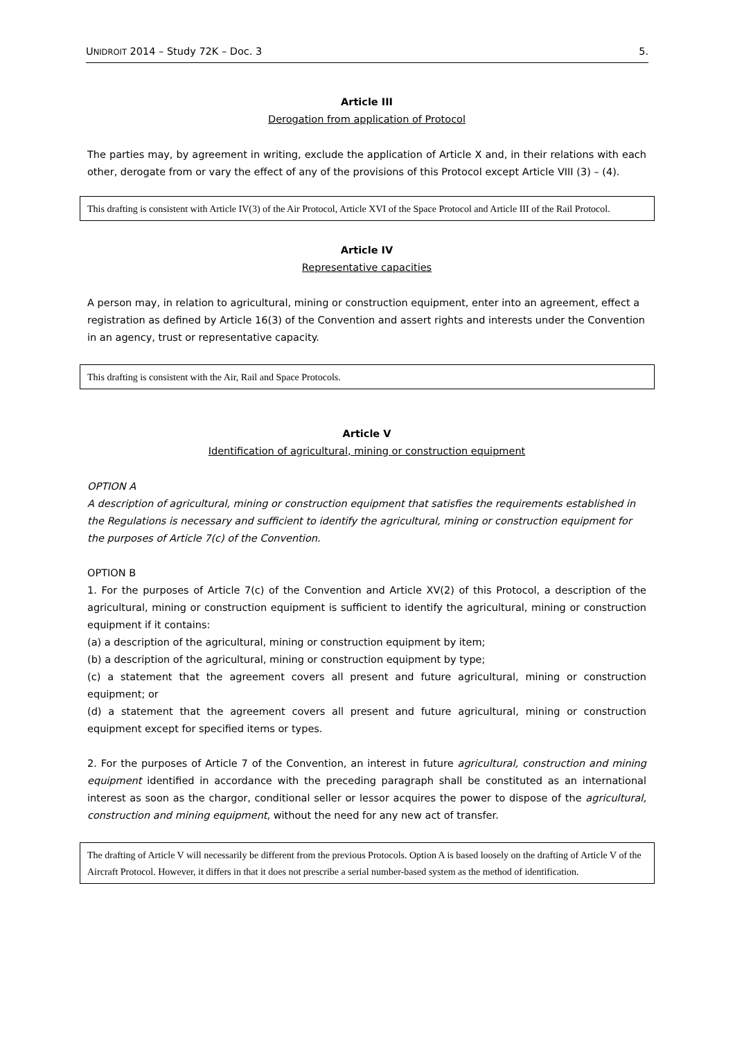UNIDROIT 2014 – Study 72K – Doc. 3 5.
Article III
Derogation from application of Protocol
The parties may, by agreement in writing, exclude the application of Article X and, in their relations with each other, derogate from or vary the effect of any of the provisions of this Protocol except Article VIII (3) – (4).
This drafting is consistent with Article IV(3) of the Air Protocol, Article XVI of the Space Protocol and Article III of the Rail Protocol.
Article IV
Representative capacities
A person may, in relation to agricultural, mining or construction equipment, enter into an agreement, effect a registration as defined by Article 16(3) of the Convention and assert rights and interests under the Convention in an agency, trust or representative capacity.
This drafting is consistent with the Air, Rail and Space Protocols.
Article V
Identification of agricultural, mining or construction equipment
OPTION A
A description of agricultural, mining or construction equipment that satisfies the requirements established in the Regulations is necessary and sufficient to identify the agricultural, mining or construction equipment for the purposes of Article 7(c) of the Convention.
OPTION B
1. For the purposes of Article 7(c) of the Convention and Article XV(2) of this Protocol, a description of the agricultural, mining or construction equipment is sufficient to identify the agricultural, mining or construction equipment if it contains:
(a) a description of the agricultural, mining or construction equipment by item;
(b) a description of the agricultural, mining or construction equipment by type;
(c) a statement that the agreement covers all present and future agricultural, mining or construction equipment; or
(d) a statement that the agreement covers all present and future agricultural, mining or construction equipment except for specified items or types.
2. For the purposes of Article 7 of the Convention, an interest in future agricultural, construction and mining equipment identified in accordance with the preceding paragraph shall be constituted as an international interest as soon as the chargor, conditional seller or lessor acquires the power to dispose of the agricultural, construction and mining equipment, without the need for any new act of transfer.
The drafting of Article V will necessarily be different from the previous Protocols. Option A is based loosely on the drafting of Article V of the Aircraft Protocol. However, it differs in that it does not prescribe a serial number-based system as the method of identification.